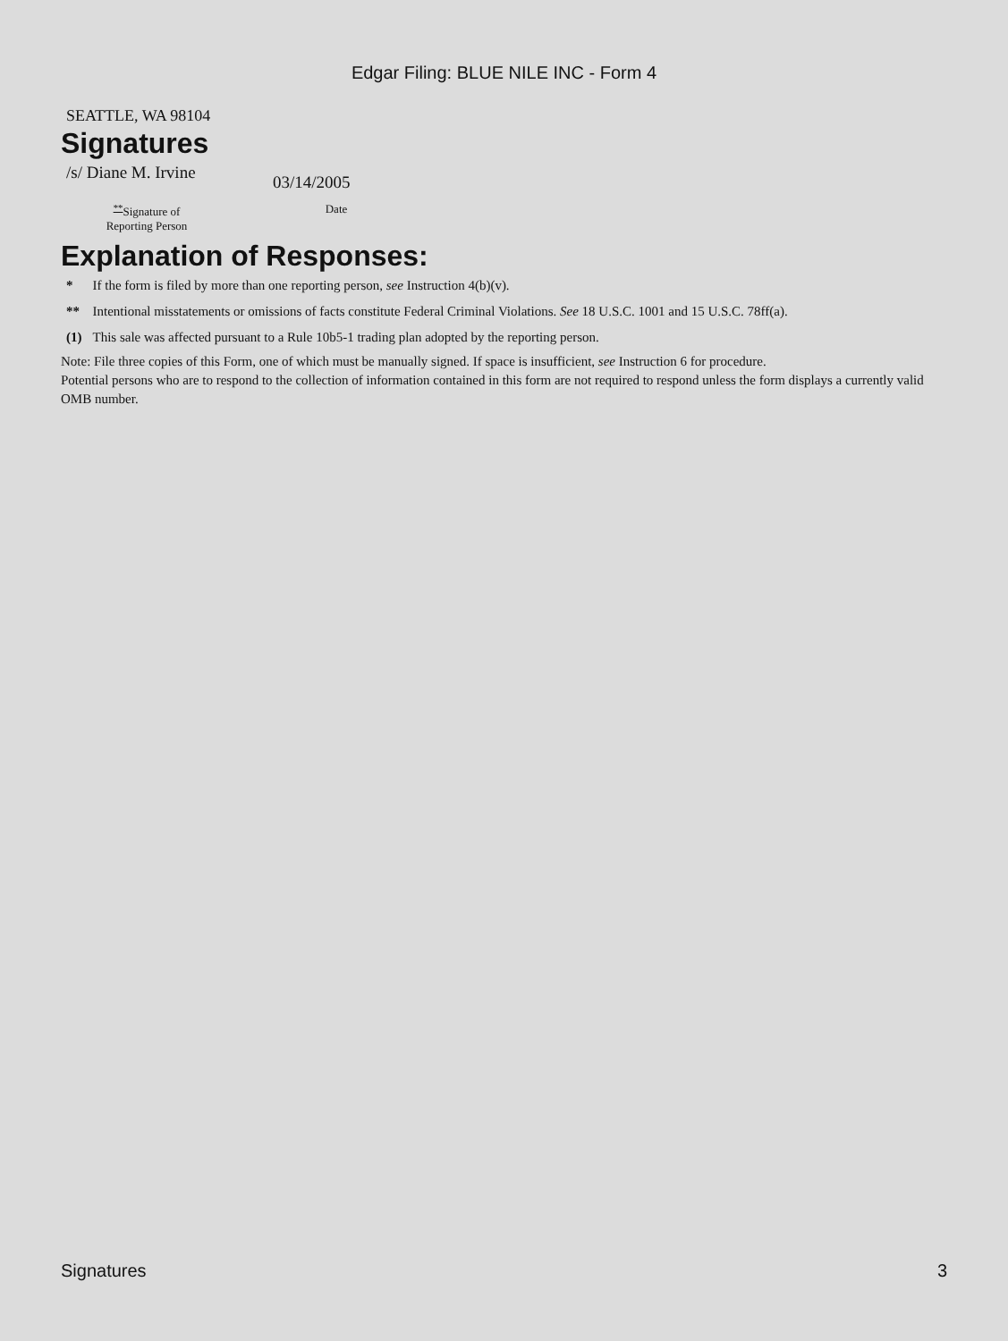Edgar Filing: BLUE NILE INC - Form 4
SEATTLE, WA 98104
Signatures
| /s/ Diane M. Irvine | 03/14/2005 |
| <sup>**</sup> Signature of Reporting Person | Date |
Explanation of Responses:
| * | If the form is filed by more than one reporting person, see Instruction 4(b)(v). |
| ** | Intentional misstatements or omissions of facts constitute Federal Criminal Violations. See 18 U.S.C. 1001 and 15 U.S.C. 78ff(a). |
| (1) | This sale was affected pursuant to a Rule 10b5-1 trading plan adopted by the reporting person. |
Note: File three copies of this Form, one of which must be manually signed. If space is insufficient, see Instruction 6 for procedure.
Potential persons who are to respond to the collection of information contained in this form are not required to respond unless the form displays a currently valid OMB number.
Signatures 3